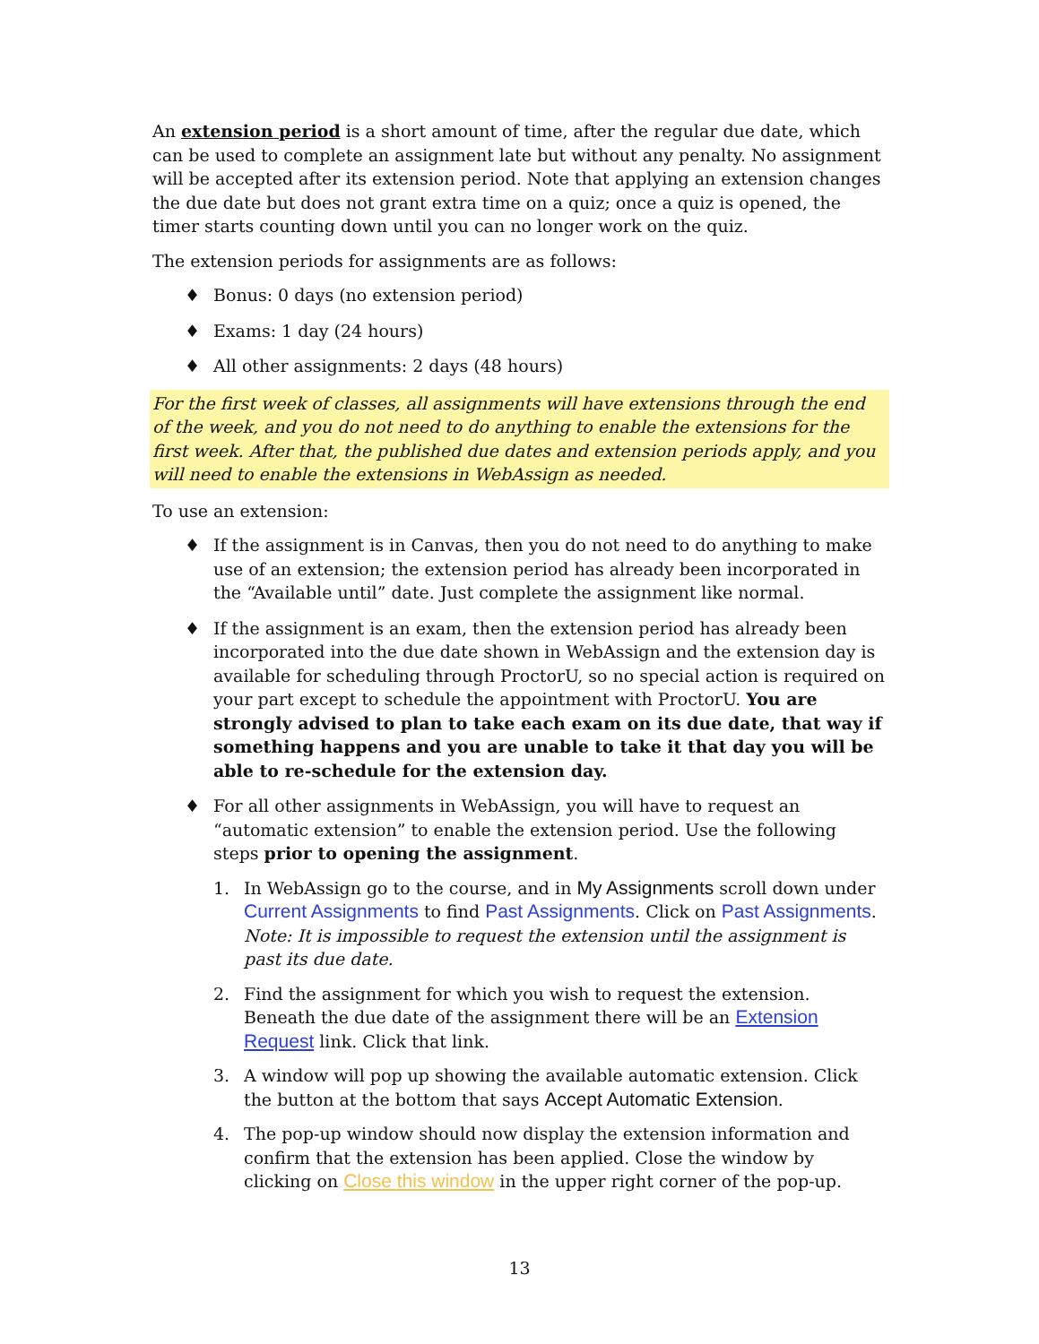An extension period is a short amount of time, after the regular due date, which can be used to complete an assignment late but without any penalty. No assignment will be accepted after its extension period. Note that applying an extension changes the due date but does not grant extra time on a quiz; once a quiz is opened, the timer starts counting down until you can no longer work on the quiz.
The extension periods for assignments are as follows:
♦ Bonus: 0 days (no extension period)
♦ Exams: 1 day (24 hours)
♦ All other assignments: 2 days (48 hours)
For the first week of classes, all assignments will have extensions through the end of the week, and you do not need to do anything to enable the extensions for the first week. After that, the published due dates and extension periods apply, and you will need to enable the extensions in WebAssign as needed.
To use an extension:
♦ If the assignment is in Canvas, then you do not need to do anything to make use of an extension; the extension period has already been incorporated in the “Available until” date. Just complete the assignment like normal.
♦ If the assignment is an exam, then the extension period has already been incorporated into the due date shown in WebAssign and the extension day is available for scheduling through ProctorU, so no special action is required on your part except to schedule the appointment with ProctorU. You are strongly advised to plan to take each exam on its due date, that way if something happens and you are unable to take it that day you will be able to re-schedule for the extension day.
♦ For all other assignments in WebAssign, you will have to request an “automatic extension” to enable the extension period. Use the following steps prior to opening the assignment.
1. In WebAssign go to the course, and in My Assignments scroll down under Current Assignments to find Past Assignments. Click on Past Assignments. Note: It is impossible to request the extension until the assignment is past its due date.
2. Find the assignment for which you wish to request the extension. Beneath the due date of the assignment there will be an Extension Request link. Click that link.
3. A window will pop up showing the available automatic extension. Click the button at the bottom that says Accept Automatic Extension.
4. The pop-up window should now display the extension information and confirm that the extension has been applied. Close the window by clicking on Close this window in the upper right corner of the pop-up.
13